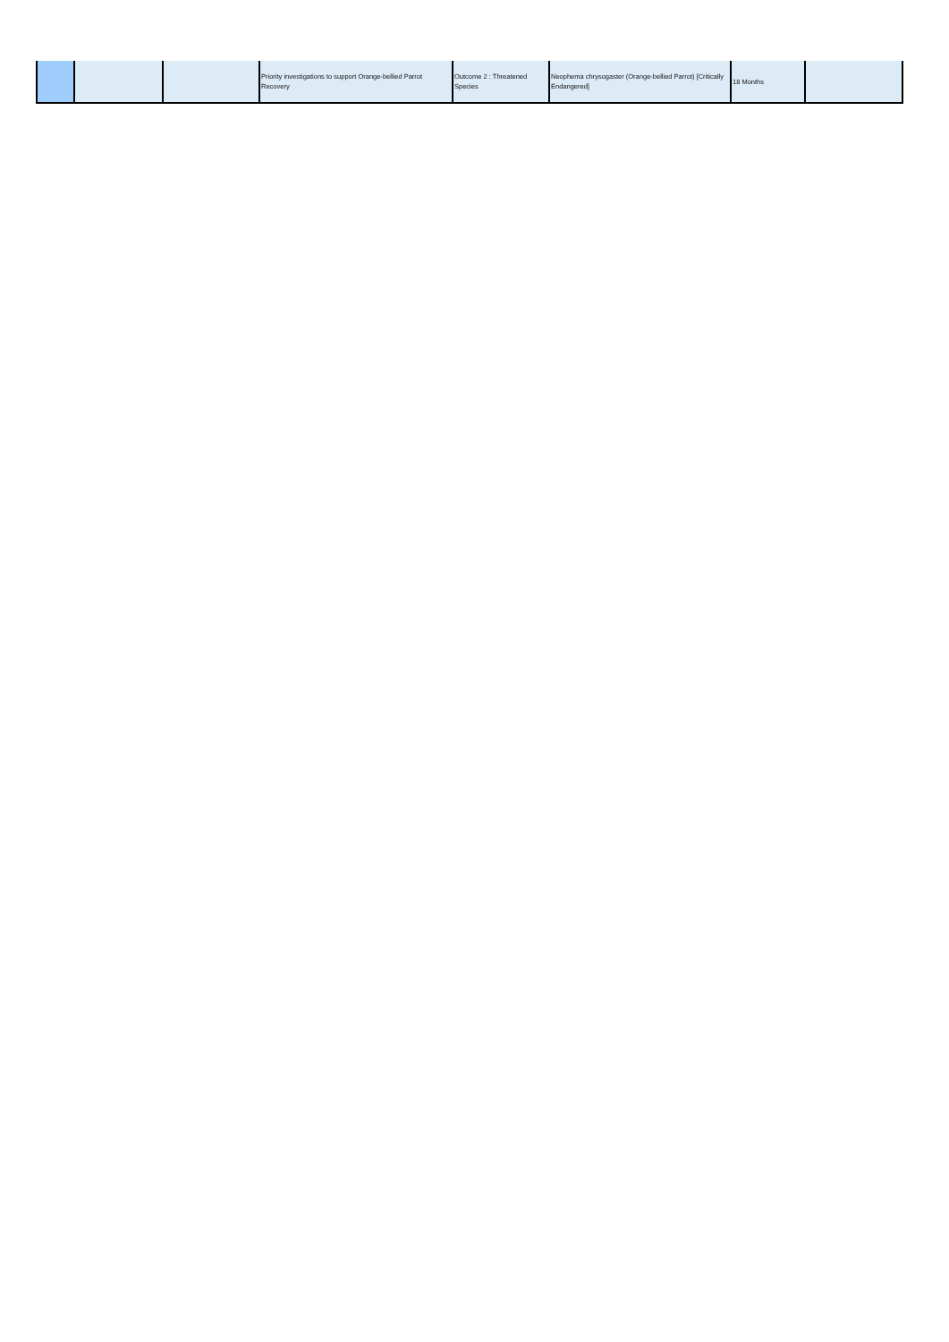| | | | Priority investigations to support Orange-bellied Parrot Recovery | Outcome 2 : Threatened Species | Neophema chrysogaster (Orange-bellied Parrot) [Critically Endangered] | 18 Months | |